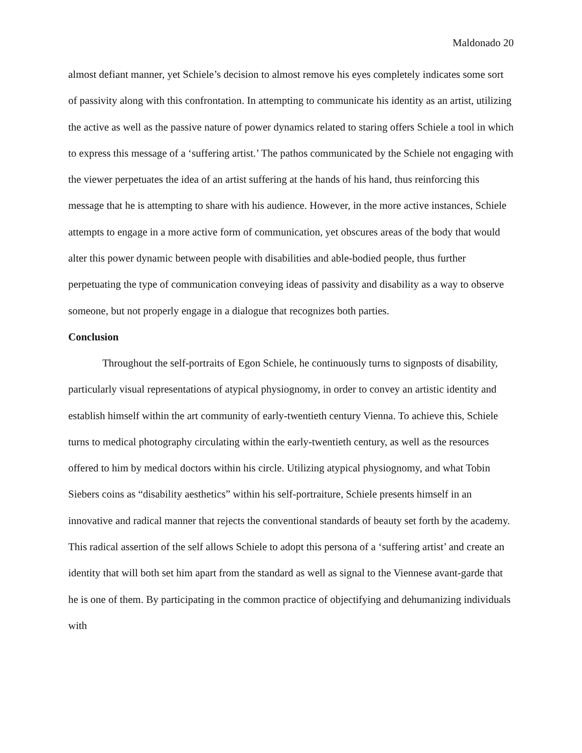Maldonado 20
almost defiant manner, yet Schiele’s decision to almost remove his eyes completely indicates some sort of passivity along with this confrontation. In attempting to communicate his identity as an artist, utilizing the active as well as the passive nature of power dynamics related to staring offers Schiele a tool in which to express this message of a ‘suffering artist.’ The pathos communicated by the Schiele not engaging with the viewer perpetuates the idea of an artist suffering at the hands of his hand, thus reinforcing this message that he is attempting to share with his audience. However, in the more active instances, Schiele attempts to engage in a more active form of communication, yet obscures areas of the body that would alter this power dynamic between people with disabilities and able-bodied people, thus further perpetuating the type of communication conveying ideas of passivity and disability as a way to observe someone, but not properly engage in a dialogue that recognizes both parties.
Conclusion
Throughout the self-portraits of Egon Schiele, he continuously turns to signposts of disability, particularly visual representations of atypical physiognomy, in order to convey an artistic identity and establish himself within the art community of early-twentieth century Vienna. To achieve this, Schiele turns to medical photography circulating within the early-twentieth century, as well as the resources offered to him by medical doctors within his circle. Utilizing atypical physiognomy, and what Tobin Siebers coins as “disability aesthetics” within his self-portraiture, Schiele presents himself in an innovative and radical manner that rejects the conventional standards of beauty set forth by the academy. This radical assertion of the self allows Schiele to adopt this persona of a ‘suffering artist’ and create an identity that will both set him apart from the standard as well as signal to the Viennese avant-garde that he is one of them. By participating in the common practice of objectifying and dehumanizing individuals with